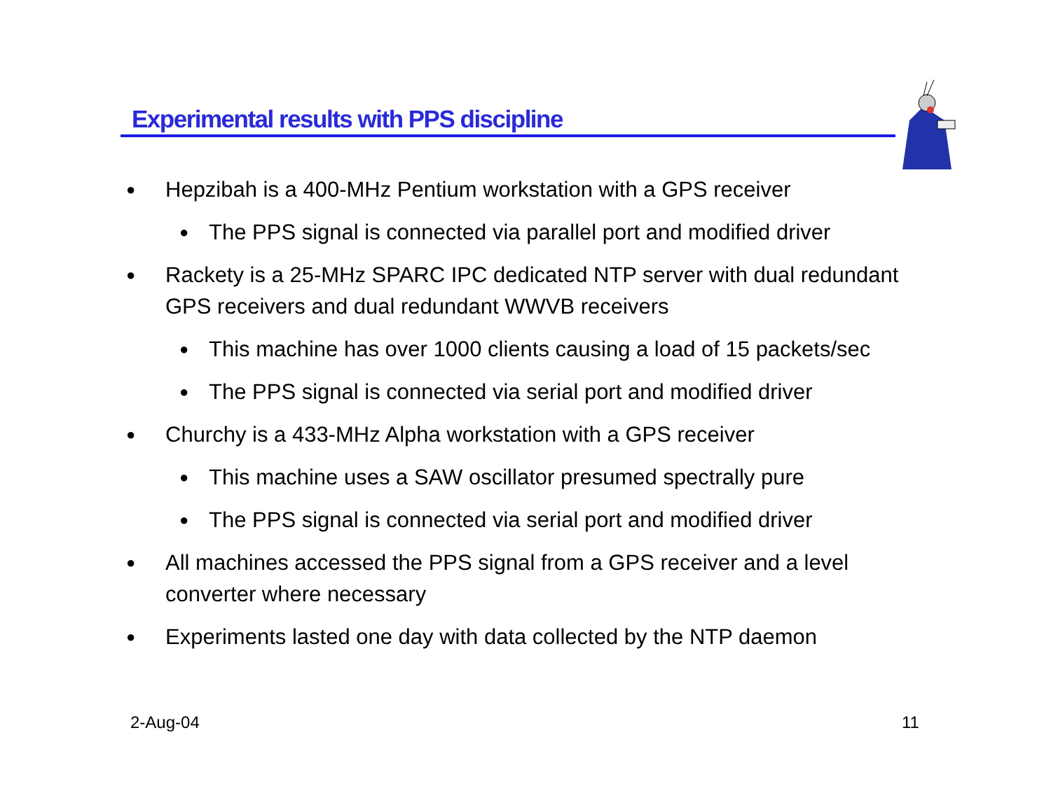Experimental results with PPS discipline
● Hepzibah is a 400-MHz Pentium workstation with a GPS receiver
● The PPS signal is connected via parallel port and modified driver
● Rackety is a 25-MHz SPARC IPC dedicated NTP server with dual redundant GPS receivers and dual redundant WWVB receivers
● This machine has over 1000 clients causing a load of 15 packets/sec
● The PPS signal is connected via serial port and modified driver
● Churchy is a 433-MHz Alpha workstation with a GPS receiver
● This machine uses a SAW oscillator presumed spectrally pure
● The PPS signal is connected via serial port and modified driver
● All machines accessed the PPS signal from a GPS receiver and a level converter where necessary
● Experiments lasted one day with data collected by the NTP daemon
2-Aug-04 11